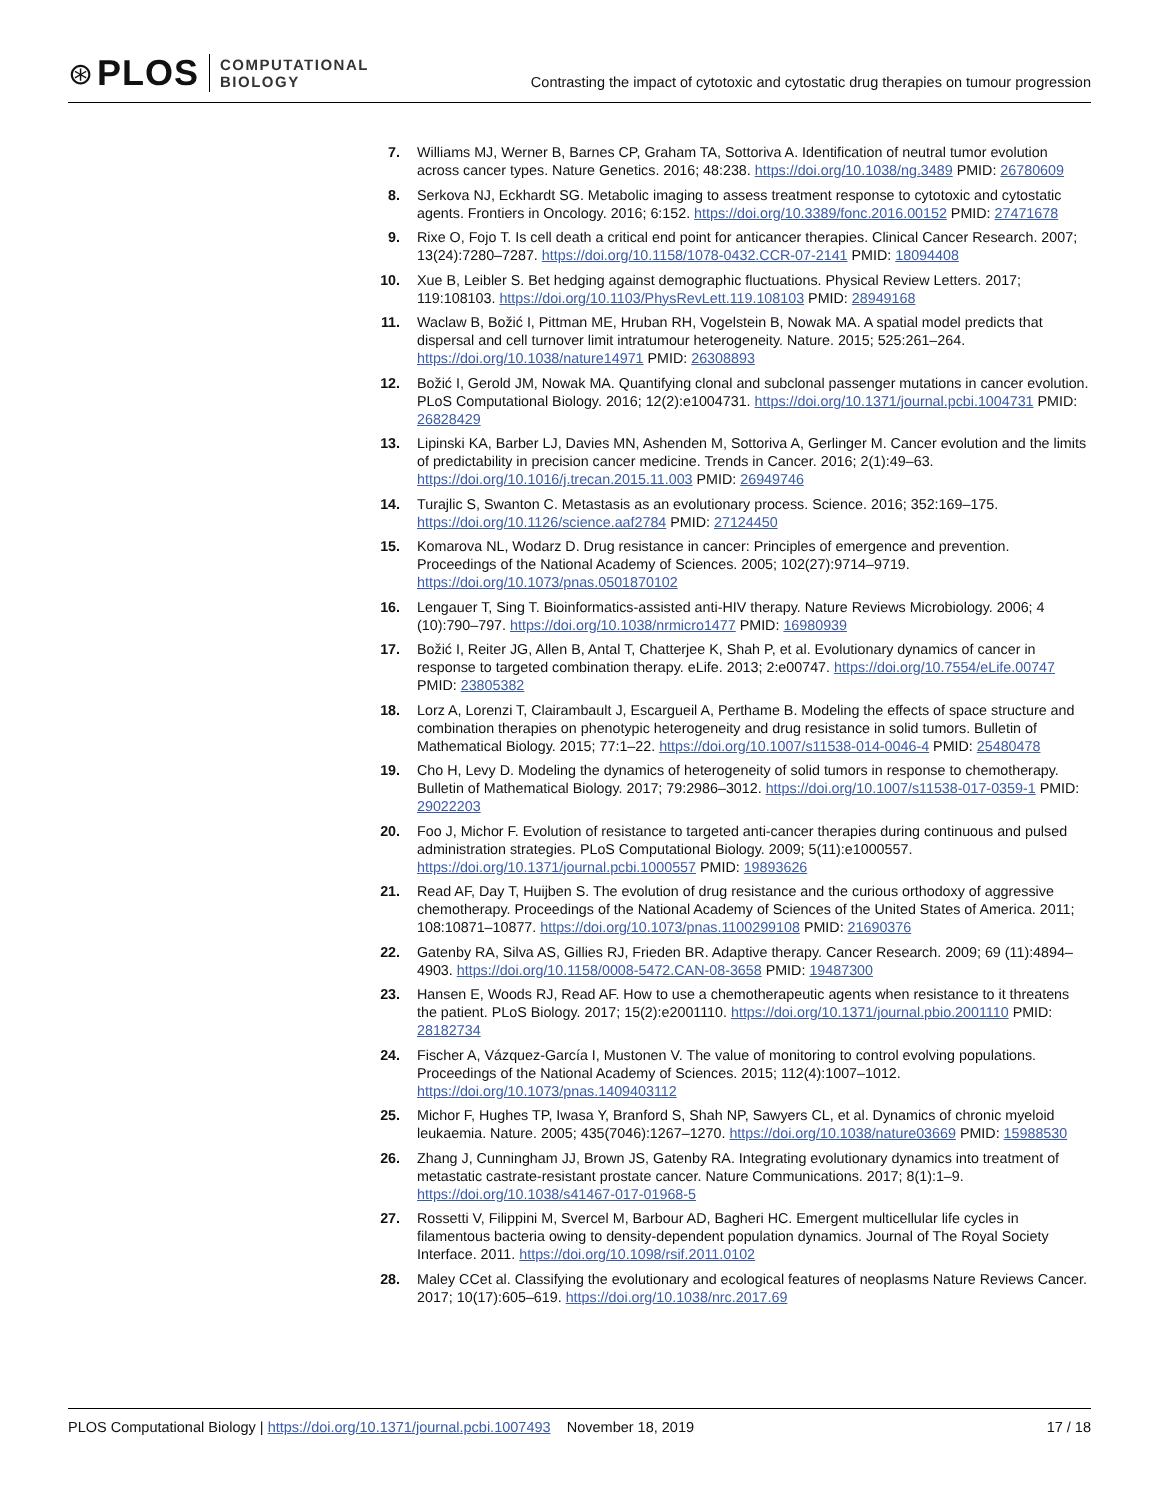⊛ PLOS COMPUTATIONAL
BIOLOGY
Contrasting the impact of cytotoxic and cytostatic drug therapies on tumour progression
7. Williams MJ, Werner B, Barnes CP, Graham TA, Sottoriva A. Identification of neutral tumor evolution across cancer types. Nature Genetics. 2016; 48:238. https://doi.org/10.1038/ng.3489 PMID: 26780609
8. Serkova NJ, Eckhardt SG. Metabolic imaging to assess treatment response to cytotoxic and cytostatic agents. Frontiers in Oncology. 2016; 6:152. https://doi.org/10.3389/fonc.2016.00152 PMID: 27471678
9. Rixe O, Fojo T. Is cell death a critical end point for anticancer therapies. Clinical Cancer Research. 2007; 13(24):7280–7287. https://doi.org/10.1158/1078-0432.CCR-07-2141 PMID: 18094408
10. Xue B, Leibler S. Bet hedging against demographic fluctuations. Physical Review Letters. 2017; 119:108103. https://doi.org/10.1103/PhysRevLett.119.108103 PMID: 28949168
11. Waclaw B, Božić I, Pittman ME, Hruban RH, Vogelstein B, Nowak MA. A spatial model predicts that dispersal and cell turnover limit intratumour heterogeneity. Nature. 2015; 525:261–264. https://doi.org/10.1038/nature14971 PMID: 26308893
12. Božić I, Gerold JM, Nowak MA. Quantifying clonal and subclonal passenger mutations in cancer evolution. PLoS Computational Biology. 2016; 12(2):e1004731. https://doi.org/10.1371/journal.pcbi.1004731 PMID: 26828429
13. Lipinski KA, Barber LJ, Davies MN, Ashenden M, Sottoriva A, Gerlinger M. Cancer evolution and the limits of predictability in precision cancer medicine. Trends in Cancer. 2016; 2(1):49–63. https://doi.org/10.1016/j.trecan.2015.11.003 PMID: 26949746
14. Turajlic S, Swanton C. Metastasis as an evolutionary process. Science. 2016; 352:169–175. https://doi.org/10.1126/science.aaf2784 PMID: 27124450
15. Komarova NL, Wodarz D. Drug resistance in cancer: Principles of emergence and prevention. Proceedings of the National Academy of Sciences. 2005; 102(27):9714–9719. https://doi.org/10.1073/pnas.0501870102
16. Lengauer T, Sing T. Bioinformatics-assisted anti-HIV therapy. Nature Reviews Microbiology. 2006; 4 (10):790–797. https://doi.org/10.1038/nrmicro1477 PMID: 16980939
17. Božić I, Reiter JG, Allen B, Antal T, Chatterjee K, Shah P, et al. Evolutionary dynamics of cancer in response to targeted combination therapy. eLife. 2013; 2:e00747. https://doi.org/10.7554/eLife.00747 PMID: 23805382
18. Lorz A, Lorenzi T, Clairambault J, Escargueil A, Perthame B. Modeling the effects of space structure and combination therapies on phenotypic heterogeneity and drug resistance in solid tumors. Bulletin of Mathematical Biology. 2015; 77:1–22. https://doi.org/10.1007/s11538-014-0046-4 PMID: 25480478
19. Cho H, Levy D. Modeling the dynamics of heterogeneity of solid tumors in response to chemotherapy. Bulletin of Mathematical Biology. 2017; 79:2986–3012. https://doi.org/10.1007/s11538-017-0359-1 PMID: 29022203
20. Foo J, Michor F. Evolution of resistance to targeted anti-cancer therapies during continuous and pulsed administration strategies. PLoS Computational Biology. 2009; 5(11):e1000557. https://doi.org/10.1371/journal.pcbi.1000557 PMID: 19893626
21. Read AF, Day T, Huijben S. The evolution of drug resistance and the curious orthodoxy of aggressive chemotherapy. Proceedings of the National Academy of Sciences of the United States of America. 2011; 108:10871–10877. https://doi.org/10.1073/pnas.1100299108 PMID: 21690376
22. Gatenby RA, Silva AS, Gillies RJ, Frieden BR. Adaptive therapy. Cancer Research. 2009; 69 (11):4894–4903. https://doi.org/10.1158/0008-5472.CAN-08-3658 PMID: 19487300
23. Hansen E, Woods RJ, Read AF. How to use a chemotherapeutic agents when resistance to it threatens the patient. PLoS Biology. 2017; 15(2):e2001110. https://doi.org/10.1371/journal.pbio.2001110 PMID: 28182734
24. Fischer A, Vázquez-García I, Mustonen V. The value of monitoring to control evolving populations. Proceedings of the National Academy of Sciences. 2015; 112(4):1007–1012. https://doi.org/10.1073/pnas.1409403112
25. Michor F, Hughes TP, Iwasa Y, Branford S, Shah NP, Sawyers CL, et al. Dynamics of chronic myeloid leukaemia. Nature. 2005; 435(7046):1267–1270. https://doi.org/10.1038/nature03669 PMID: 15988530
26. Zhang J, Cunningham JJ, Brown JS, Gatenby RA. Integrating evolutionary dynamics into treatment of metastatic castrate-resistant prostate cancer. Nature Communications. 2017; 8(1):1–9. https://doi.org/10.1038/s41467-017-01968-5
27. Rossetti V, Filippini M, Svercel M, Barbour AD, Bagheri HC. Emergent multicellular life cycles in filamentous bacteria owing to density-dependent population dynamics. Journal of The Royal Society Interface. 2011. https://doi.org/10.1098/rsif.2011.0102
28. Maley CCet al. Classifying the evolutionary and ecological features of neoplasms Nature Reviews Cancer. 2017; 10(17):605–619. https://doi.org/10.1038/nrc.2017.69
PLOS Computational Biology | https://doi.org/10.1371/journal.pcbi.1007493 November 18, 2019
17 / 18